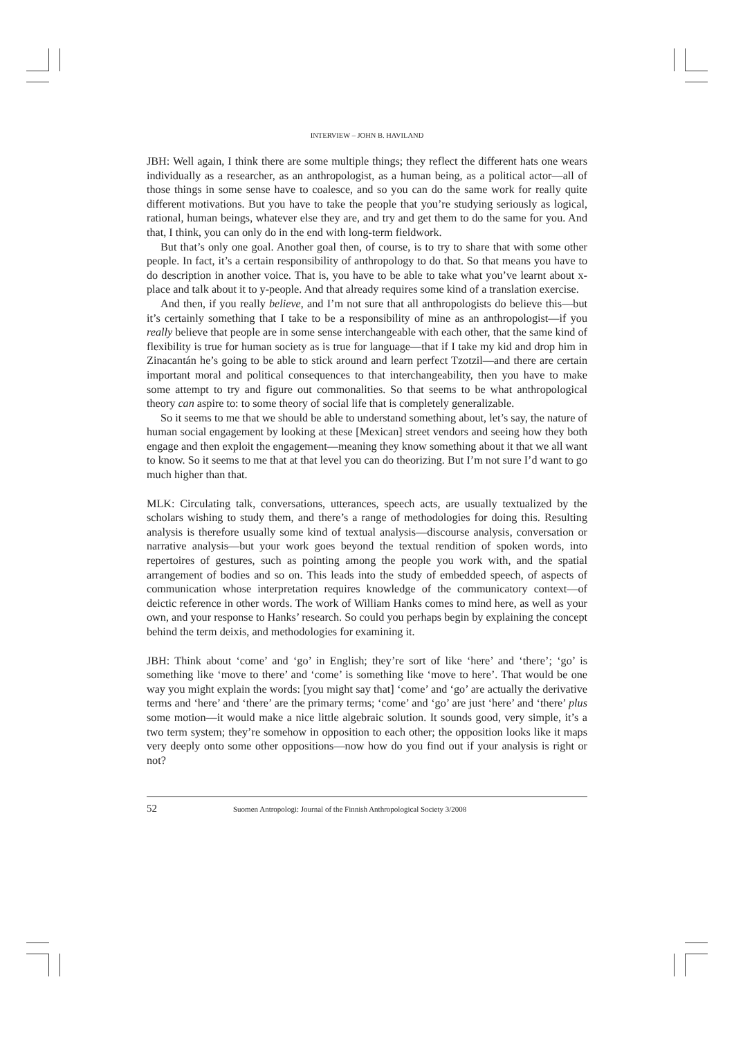INTERVIEW – JOHN B. HAVILAND
JBH: Well again, I think there are some multiple things; they reflect the different hats one wears individually as a researcher, as an anthropologist, as a human being, as a political actor—all of those things in some sense have to coalesce, and so you can do the same work for really quite different motivations. But you have to take the people that you’re studying seriously as logical, rational, human beings, whatever else they are, and try and get them to do the same for you. And that, I think, you can only do in the end with long-term fieldwork.
But that’s only one goal. Another goal then, of course, is to try to share that with some other people. In fact, it’s a certain responsibility of anthropology to do that. So that means you have to do description in another voice. That is, you have to be able to take what you’ve learnt about x-place and talk about it to y-people. And that already requires some kind of a translation exercise.
And then, if you really believe, and I’m not sure that all anthropologists do believe this—but it’s certainly something that I take to be a responsibility of mine as an anthropologist—if you really believe that people are in some sense interchangeable with each other, that the same kind of flexibility is true for human society as is true for language—that if I take my kid and drop him in Zinacantán he’s going to be able to stick around and learn perfect Tzotzil—and there are certain important moral and political consequences to that interchangeability, then you have to make some attempt to try and figure out commonalities. So that seems to be what anthropological theory can aspire to: to some theory of social life that is completely generalizable.
So it seems to me that we should be able to understand something about, let’s say, the nature of human social engagement by looking at these [Mexican] street vendors and seeing how they both engage and then exploit the engagement—meaning they know something about it that we all want to know. So it seems to me that at that level you can do theorizing. But I’m not sure I’d want to go much higher than that.
MLK: Circulating talk, conversations, utterances, speech acts, are usually textualized by the scholars wishing to study them, and there’s a range of methodologies for doing this. Resulting analysis is therefore usually some kind of textual analysis—discourse analysis, conversation or narrative analysis—but your work goes beyond the textual rendition of spoken words, into repertoires of gestures, such as pointing among the people you work with, and the spatial arrangement of bodies and so on. This leads into the study of embedded speech, of aspects of communication whose interpretation requires knowledge of the communicatory context—of deictic reference in other words. The work of William Hanks comes to mind here, as well as your own, and your response to Hanks’ research. So could you perhaps begin by explaining the concept behind the term deixis, and methodologies for examining it.
JBH: Think about ‘come’ and ‘go’ in English; they’re sort of like ‘here’ and ‘there’; ‘go’ is something like ‘move to there’ and ‘come’ is something like ‘move to here’. That would be one way you might explain the words: [you might say that] ‘come’ and ‘go’ are actually the derivative terms and ‘here’ and ‘there’ are the primary terms; ‘come’ and ‘go’ are just ‘here’ and ‘there’ plus some motion—it would make a nice little algebraic solution. It sounds good, very simple, it’s a two term system; they’re somehow in opposition to each other; the opposition looks like it maps very deeply onto some other oppositions—now how do you find out if your analysis is right or not?
52 Suomen Antropologi: Journal of the Finnish Anthropological Society 3/2008